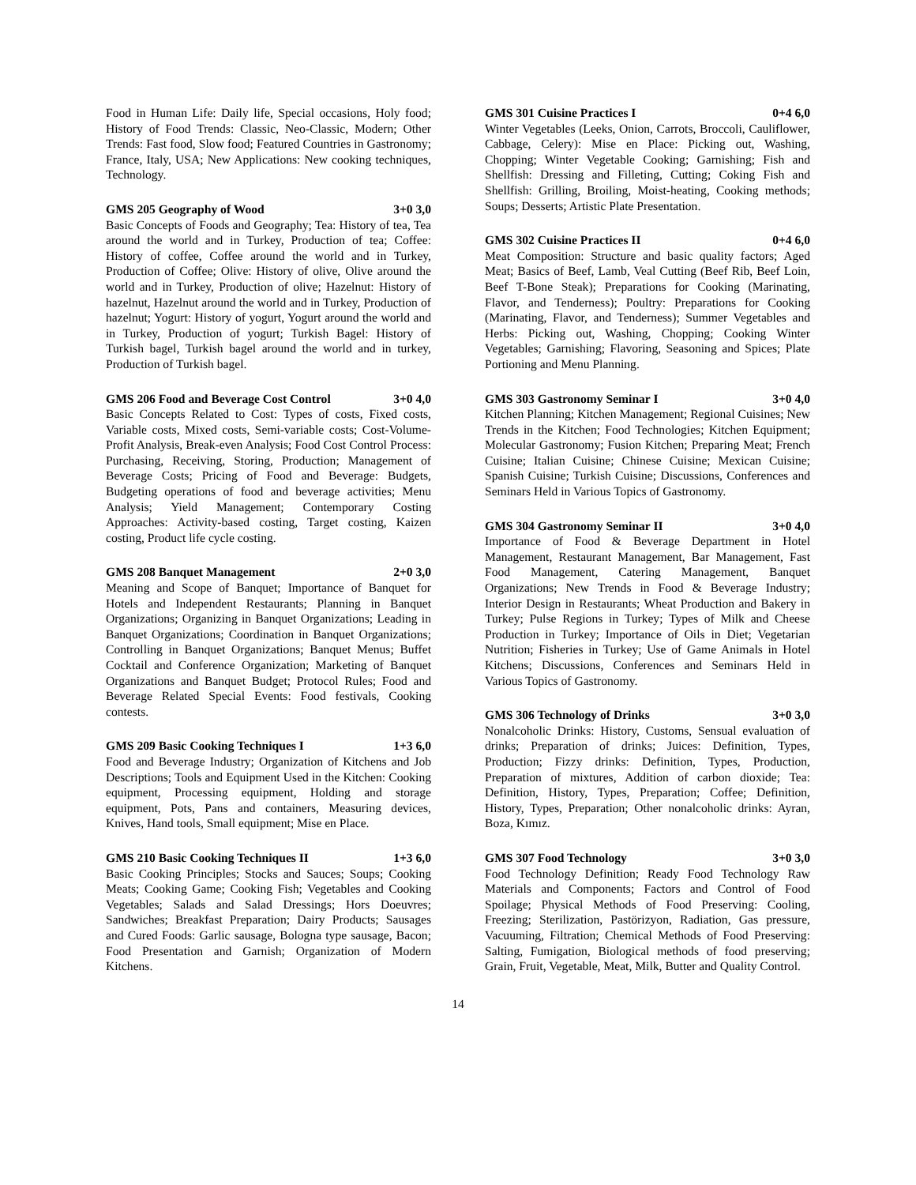Food in Human Life: Daily life, Special occasions, Holy food; History of Food Trends: Classic, Neo-Classic, Modern; Other Trends: Fast food, Slow food; Featured Countries in Gastronomy; France, Italy, USA; New Applications: New cooking techniques, Technology.
GMS 205 Geography of Wood 3+0 3,0
Basic Concepts of Foods and Geography; Tea: History of tea, Tea around the world and in Turkey, Production of tea; Coffee: History of coffee, Coffee around the world and in Turkey, Production of Coffee; Olive: History of olive, Olive around the world and in Turkey, Production of olive; Hazelnut: History of hazelnut, Hazelnut around the world and in Turkey, Production of hazelnut; Yogurt: History of yogurt, Yogurt around the world and in Turkey, Production of yogurt; Turkish Bagel: History of Turkish bagel, Turkish bagel around the world and in turkey, Production of Turkish bagel.
GMS 206 Food and Beverage Cost Control 3+0 4,0
Basic Concepts Related to Cost: Types of costs, Fixed costs, Variable costs, Mixed costs, Semi-variable costs; Cost-Volume-Profit Analysis, Break-even Analysis; Food Cost Control Process: Purchasing, Receiving, Storing, Production; Management of Beverage Costs; Pricing of Food and Beverage: Budgets, Budgeting operations of food and beverage activities; Menu Analysis; Yield Management; Contemporary Costing Approaches: Activity-based costing, Target costing, Kaizen costing, Product life cycle costing.
GMS 208 Banquet Management 2+0 3,0
Meaning and Scope of Banquet; Importance of Banquet for Hotels and Independent Restaurants; Planning in Banquet Organizations; Organizing in Banquet Organizations; Leading in Banquet Organizations; Coordination in Banquet Organizations; Controlling in Banquet Organizations; Banquet Menus; Buffet Cocktail and Conference Organization; Marketing of Banquet Organizations and Banquet Budget; Protocol Rules; Food and Beverage Related Special Events: Food festivals, Cooking contests.
GMS 209 Basic Cooking Techniques I 1+3 6,0
Food and Beverage Industry; Organization of Kitchens and Job Descriptions; Tools and Equipment Used in the Kitchen: Cooking equipment, Processing equipment, Holding and storage equipment, Pots, Pans and containers, Measuring devices, Knives, Hand tools, Small equipment; Mise en Place.
GMS 210 Basic Cooking Techniques II 1+3 6,0
Basic Cooking Principles; Stocks and Sauces; Soups; Cooking Meats; Cooking Game; Cooking Fish; Vegetables and Cooking Vegetables; Salads and Salad Dressings; Hors Doeuvres; Sandwiches; Breakfast Preparation; Dairy Products; Sausages and Cured Foods: Garlic sausage, Bologna type sausage, Bacon; Food Presentation and Garnish; Organization of Modern Kitchens.
GMS 301 Cuisine Practices I 0+4 6,0
Winter Vegetables (Leeks, Onion, Carrots, Broccoli, Cauliflower, Cabbage, Celery): Mise en Place: Picking out, Washing, Chopping; Winter Vegetable Cooking; Garnishing; Fish and Shellfish: Dressing and Filleting, Cutting; Coking Fish and Shellfish: Grilling, Broiling, Moist-heating, Cooking methods; Soups; Desserts; Artistic Plate Presentation.
GMS 302 Cuisine Practices II 0+4 6,0
Meat Composition: Structure and basic quality factors; Aged Meat; Basics of Beef, Lamb, Veal Cutting (Beef Rib, Beef Loin, Beef T-Bone Steak); Preparations for Cooking (Marinating, Flavor, and Tenderness); Poultry: Preparations for Cooking (Marinating, Flavor, and Tenderness); Summer Vegetables and Herbs: Picking out, Washing, Chopping; Cooking Winter Vegetables; Garnishing; Flavoring, Seasoning and Spices; Plate Portioning and Menu Planning.
GMS 303 Gastronomy Seminar I 3+0 4,0
Kitchen Planning; Kitchen Management; Regional Cuisines; New Trends in the Kitchen; Food Technologies; Kitchen Equipment; Molecular Gastronomy; Fusion Kitchen; Preparing Meat; French Cuisine; Italian Cuisine; Chinese Cuisine; Mexican Cuisine; Spanish Cuisine; Turkish Cuisine; Discussions, Conferences and Seminars Held in Various Topics of Gastronomy.
GMS 304 Gastronomy Seminar II 3+0 4,0
Importance of Food & Beverage Department in Hotel Management, Restaurant Management, Bar Management, Fast Food Management, Catering Management, Banquet Organizations; New Trends in Food & Beverage Industry; Interior Design in Restaurants; Wheat Production and Bakery in Turkey; Pulse Regions in Turkey; Types of Milk and Cheese Production in Turkey; Importance of Oils in Diet; Vegetarian Nutrition; Fisheries in Turkey; Use of Game Animals in Hotel Kitchens; Discussions, Conferences and Seminars Held in Various Topics of Gastronomy.
GMS 306 Technology of Drinks 3+0 3,0
Nonalcoholic Drinks: History, Customs, Sensual evaluation of drinks; Preparation of drinks; Juices: Definition, Types, Production; Fizzy drinks: Definition, Types, Production, Preparation of mixtures, Addition of carbon dioxide; Tea: Definition, History, Types, Preparation; Coffee; Definition, History, Types, Preparation; Other nonalcoholic drinks: Ayran, Boza, Kımız.
GMS 307 Food Technology 3+0 3,0
Food Technology Definition; Ready Food Technology Raw Materials and Components; Factors and Control of Food Spoilage; Physical Methods of Food Preserving: Cooling, Freezing; Sterilization, Pastörizyon, Radiation, Gas pressure, Vacuuming, Filtration; Chemical Methods of Food Preserving: Salting, Fumigation, Biological methods of food preserving; Grain, Fruit, Vegetable, Meat, Milk, Butter and Quality Control.
14